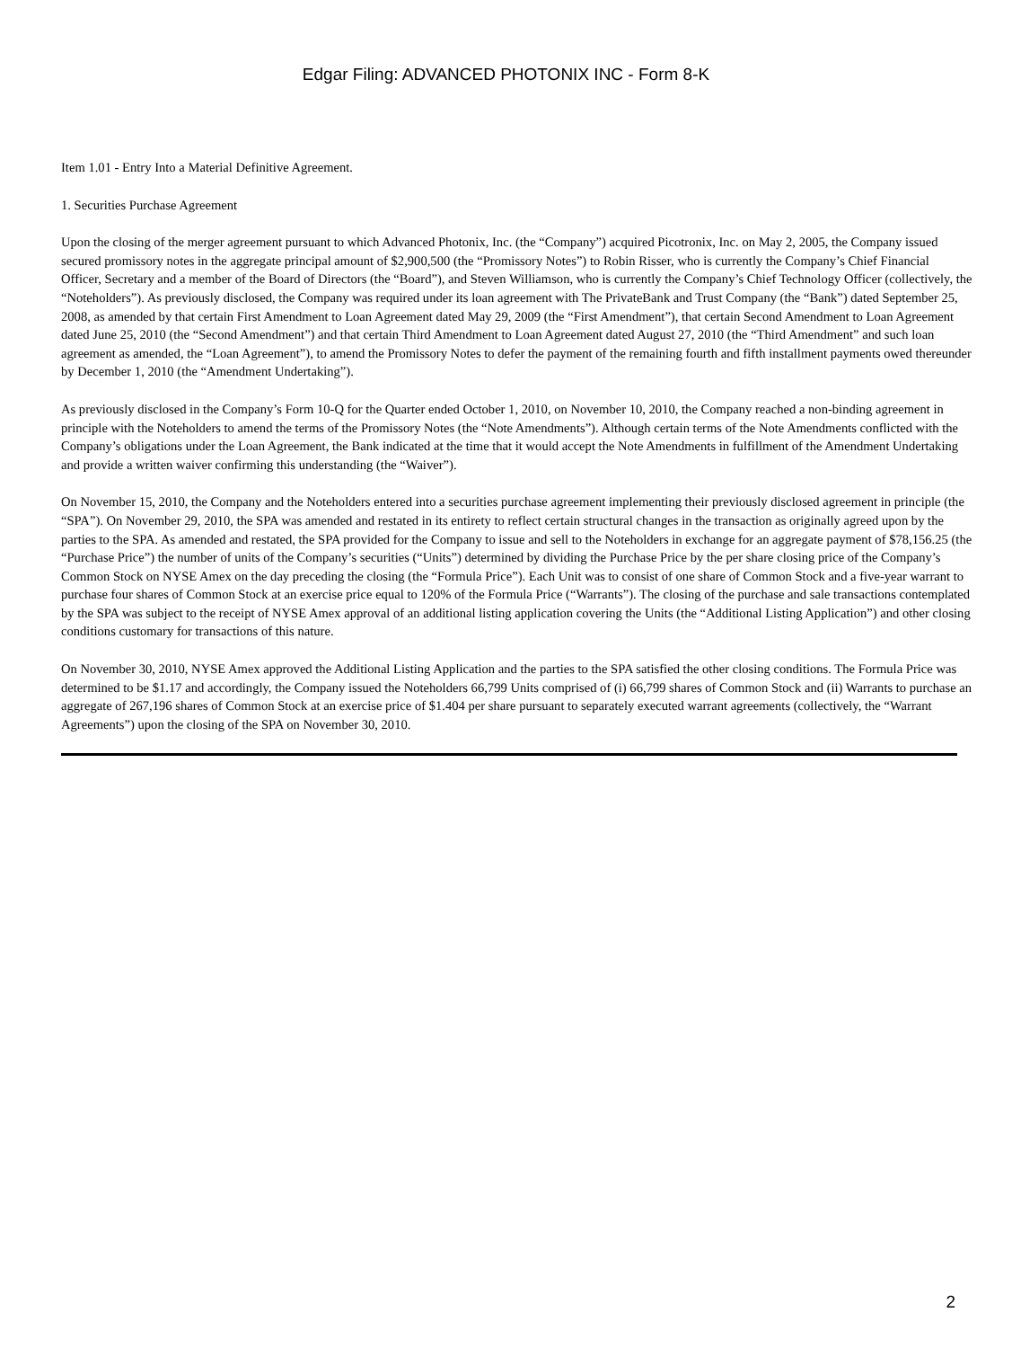Edgar Filing: ADVANCED PHOTONIX INC - Form 8-K
Item 1.01 - Entry Into a Material Definitive Agreement.
1. Securities Purchase Agreement
Upon the closing of the merger agreement pursuant to which Advanced Photonix, Inc. (the “Company”) acquired Picotronix, Inc. on May 2, 2005, the Company issued secured promissory notes in the aggregate principal amount of $2,900,500 (the “Promissory Notes”) to Robin Risser, who is currently the Company’s Chief Financial Officer, Secretary and a member of the Board of Directors (the “Board”), and Steven Williamson, who is currently the Company’s Chief Technology Officer (collectively, the “Noteholders”). As previously disclosed, the Company was required under its loan agreement with The PrivateBank and Trust Company (the “Bank”) dated September 25, 2008, as amended by that certain First Amendment to Loan Agreement dated May 29, 2009 (the “First Amendment”), that certain Second Amendment to Loan Agreement dated June 25, 2010 (the “Second Amendment”) and that certain Third Amendment to Loan Agreement dated August 27, 2010 (the “Third Amendment” and such loan agreement as amended, the “Loan Agreement”), to amend the Promissory Notes to defer the payment of the remaining fourth and fifth installment payments owed thereunder by December 1, 2010 (the “Amendment Undertaking”).
As previously disclosed in the Company’s Form 10-Q for the Quarter ended October 1, 2010, on November 10, 2010, the Company reached a non-binding agreement in principle with the Noteholders to amend the terms of the Promissory Notes (the “Note Amendments”). Although certain terms of the Note Amendments conflicted with the Company’s obligations under the Loan Agreement, the Bank indicated at the time that it would accept the Note Amendments in fulfillment of the Amendment Undertaking and provide a written waiver confirming this understanding (the “Waiver”).
On November 15, 2010, the Company and the Noteholders entered into a securities purchase agreement implementing their previously disclosed agreement in principle (the “SPA”). On November 29, 2010, the SPA was amended and restated in its entirety to reflect certain structural changes in the transaction as originally agreed upon by the parties to the SPA. As amended and restated, the SPA provided for the Company to issue and sell to the Noteholders in exchange for an aggregate payment of $78,156.25 (the “Purchase Price”) the number of units of the Company’s securities (“Units”) determined by dividing the Purchase Price by the per share closing price of the Company’s Common Stock on NYSE Amex on the day preceding the closing (the “Formula Price”). Each Unit was to consist of one share of Common Stock and a five-year warrant to purchase four shares of Common Stock at an exercise price equal to 120% of the Formula Price (“Warrants”). The closing of the purchase and sale transactions contemplated by the SPA was subject to the receipt of NYSE Amex approval of an additional listing application covering the Units (the “Additional Listing Application”) and other closing conditions customary for transactions of this nature.
On November 30, 2010, NYSE Amex approved the Additional Listing Application and the parties to the SPA satisfied the other closing conditions. The Formula Price was determined to be $1.17 and accordingly, the Company issued the Noteholders 66,799 Units comprised of (i) 66,799 shares of Common Stock and (ii) Warrants to purchase an aggregate of 267,196 shares of Common Stock at an exercise price of $1.404 per share pursuant to separately executed warrant agreements (collectively, the “Warrant Agreements”) upon the closing of the SPA on November 30, 2010.
2